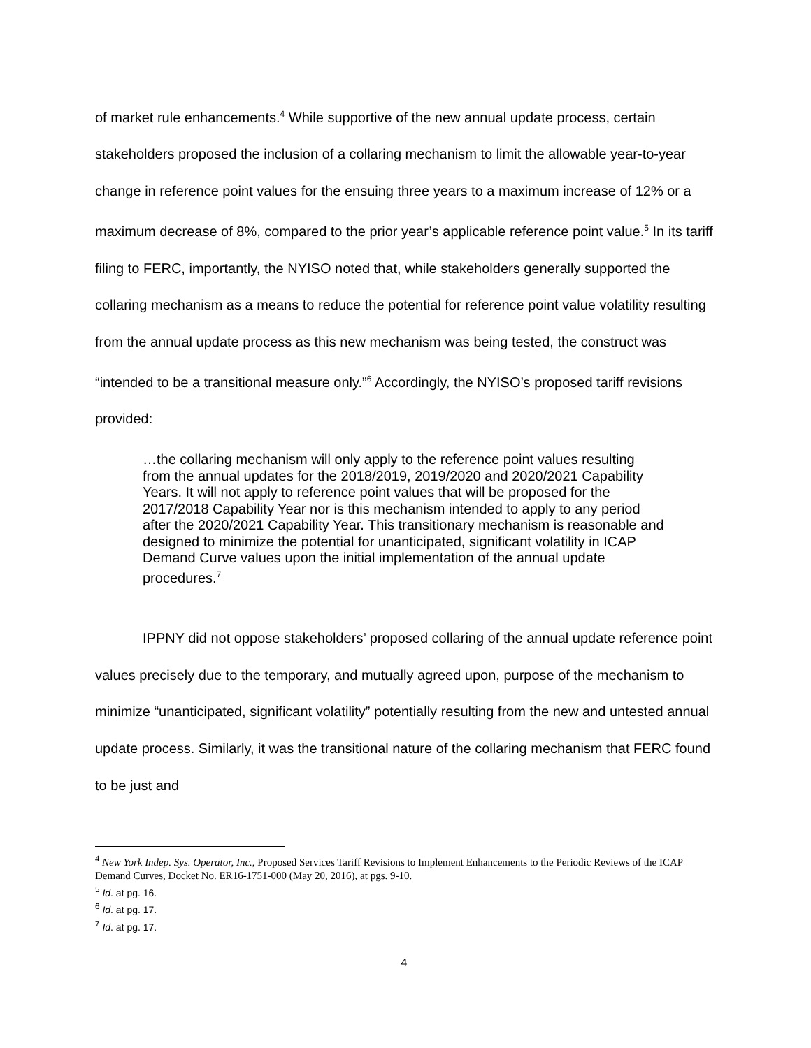of market rule enhancements.<sup>4</sup> While supportive of the new annual update process, certain stakeholders proposed the inclusion of a collaring mechanism to limit the allowable year-to-year change in reference point values for the ensuing three years to a maximum increase of 12% or a maximum decrease of 8%, compared to the prior year’s applicable reference point value.<sup>5</sup> In its tariff filing to FERC, importantly, the NYISO noted that, while stakeholders generally supported the collaring mechanism as a means to reduce the potential for reference point value volatility resulting from the annual update process as this new mechanism was being tested, the construct was “intended to be a transitional measure only.”<sup>6</sup> Accordingly, the NYISO’s proposed tariff revisions provided:
…the collaring mechanism will only apply to the reference point values resulting from the annual updates for the 2018/2019, 2019/2020 and 2020/2021 Capability Years. It will not apply to reference point values that will be proposed for the 2017/2018 Capability Year nor is this mechanism intended to apply to any period after the 2020/2021 Capability Year. This transitionary mechanism is reasonable and designed to minimize the potential for unanticipated, significant volatility in ICAP Demand Curve values upon the initial implementation of the annual update procedures.<sup>7</sup>
IPPNY did not oppose stakeholders’ proposed collaring of the annual update reference point values precisely due to the temporary, and mutually agreed upon, purpose of the mechanism to minimize “unanticipated, significant volatility” potentially resulting from the new and untested annual update process. Similarly, it was the transitional nature of the collaring mechanism that FERC found to be just and
<sup>4</sup> New York Indep. Sys. Operator, Inc., Proposed Services Tariff Revisions to Implement Enhancements to the Periodic Reviews of the ICAP Demand Curves, Docket No. ER16-1751-000 (May 20, 2016), at pgs. 9-10.
<sup>5</sup> Id. at pg. 16.
<sup>6</sup> Id. at pg. 17.
<sup>7</sup> Id. at pg. 17.
4